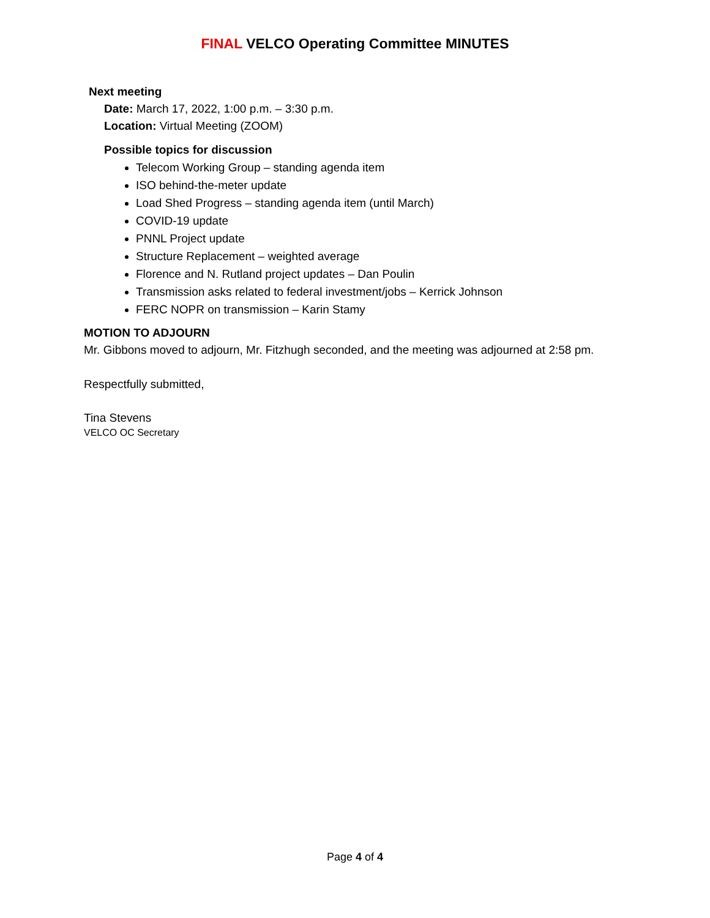FINAL VELCO Operating Committee MINUTES
Next meeting
Date: March 17, 2022, 1:00 p.m. – 3:30 p.m.
Location: Virtual Meeting (ZOOM)
Possible topics for discussion
Telecom Working Group – standing agenda item
ISO behind-the-meter update
Load Shed Progress – standing agenda item (until March)
COVID-19 update
PNNL Project update
Structure Replacement – weighted average
Florence and N. Rutland project updates – Dan Poulin
Transmission asks related to federal investment/jobs – Kerrick Johnson
FERC NOPR on transmission – Karin Stamy
MOTION TO ADJOURN
Mr. Gibbons moved to adjourn, Mr. Fitzhugh seconded, and the meeting was adjourned at 2:58 pm.
Respectfully submitted,
Tina Stevens
VELCO OC Secretary
Page 4 of 4